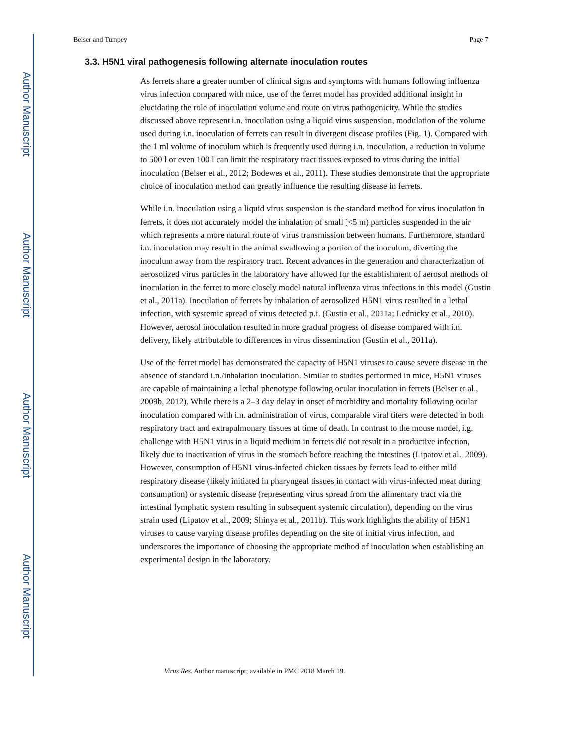Author Manuscript
Author Manuscript
Author Manuscript
Author Manuscript
Belser and Tumpey Page 7
3.3. H5N1 viral pathogenesis following alternate inoculation routes
As ferrets share a greater number of clinical signs and symptoms with humans following influenza virus infection compared with mice, use of the ferret model has provided additional insight in elucidating the role of inoculation volume and route on virus pathogenicity. While the studies discussed above represent i.n. inoculation using a liquid virus suspension, modulation of the volume used during i.n. inoculation of ferrets can result in divergent disease profiles (Fig. 1). Compared with the 1 ml volume of inoculum which is frequently used during i.n. inoculation, a reduction in volume to 500 l or even 100 l can limit the respiratory tract tissues exposed to virus during the initial inoculation (Belser et al., 2012; Bodewes et al., 2011). These studies demonstrate that the appropriate choice of inoculation method can greatly influence the resulting disease in ferrets.
While i.n. inoculation using a liquid virus suspension is the standard method for virus inoculation in ferrets, it does not accurately model the inhalation of small (<5 m) particles suspended in the air which represents a more natural route of virus transmission between humans. Furthermore, standard i.n. inoculation may result in the animal swallowing a portion of the inoculum, diverting the inoculum away from the respiratory tract. Recent advances in the generation and characterization of aerosolized virus particles in the laboratory have allowed for the establishment of aerosol methods of inoculation in the ferret to more closely model natural influenza virus infections in this model (Gustin et al., 2011a). Inoculation of ferrets by inhalation of aerosolized H5N1 virus resulted in a lethal infection, with systemic spread of virus detected p.i. (Gustin et al., 2011a; Lednicky et al., 2010). However, aerosol inoculation resulted in more gradual progress of disease compared with i.n. delivery, likely attributable to differences in virus dissemination (Gustin et al., 2011a).
Use of the ferret model has demonstrated the capacity of H5N1 viruses to cause severe disease in the absence of standard i.n./inhalation inoculation. Similar to studies performed in mice, H5N1 viruses are capable of maintaining a lethal phenotype following ocular inoculation in ferrets (Belser et al., 2009b, 2012). While there is a 2–3 day delay in onset of morbidity and mortality following ocular inoculation compared with i.n. administration of virus, comparable viral titers were detected in both respiratory tract and extrapulmonary tissues at time of death. In contrast to the mouse model, i.g. challenge with H5N1 virus in a liquid medium in ferrets did not result in a productive infection, likely due to inactivation of virus in the stomach before reaching the intestines (Lipatov et al., 2009). However, consumption of H5N1 virus-infected chicken tissues by ferrets lead to either mild respiratory disease (likely initiated in pharyngeal tissues in contact with virus-infected meat during consumption) or systemic disease (representing virus spread from the alimentary tract via the intestinal lymphatic system resulting in subsequent systemic circulation), depending on the virus strain used (Lipatov et al., 2009; Shinya et al., 2011b). This work highlights the ability of H5N1 viruses to cause varying disease profiles depending on the site of initial virus infection, and underscores the importance of choosing the appropriate method of inoculation when establishing an experimental design in the laboratory.
Virus Res. Author manuscript; available in PMC 2018 March 19.